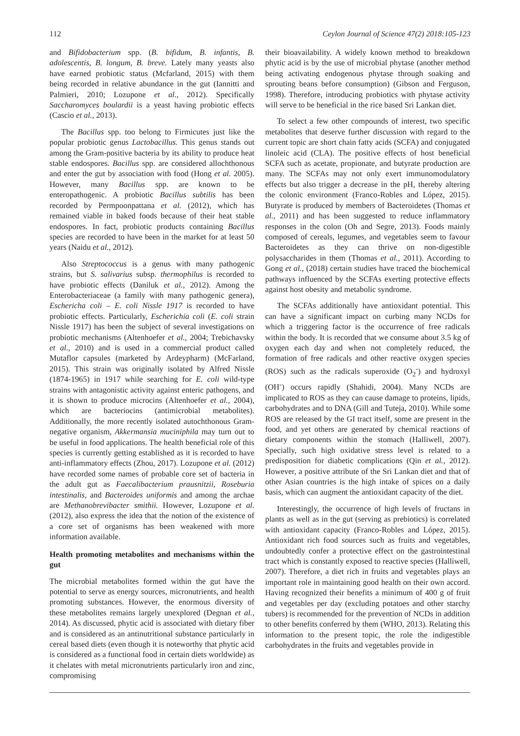112 Ceylon Journal of Science 47(2) 2018:105-123
and Bifidobacterium spp. (B. bifidum, B. infantis, B. adolescentis, B. longum, B. breve. Lately many yeasts also have earned probiotic status (Mcfarland, 2015) with them being recorded in relative abundance in the gut (Iannitti and Palmieri, 2010; Lozupone et al., 2012). Specifically Saccharomyces boulardii is a yeast having probiotic effects (Cascio et al., 2013).
The Bacillus spp. too belong to Firmicutes just like the popular probiotic genus Lactobacillus. This genus stands out among the Gram-positive bacteria by its ability to produce heat stable endospores. Bacillus spp. are considered allochthonous and enter the gut by association with food (Hong et al. 2005). However, many Bacillus spp. are known to be enteropathogenic. A probiotic Bacillus subtilis has been recorded by Permpoonpattana et al. (2012), which has remained viable in baked foods because of their heat stable endospores. In fact, probiotic products containing Bacillus species are recorded to have been in the market for at least 50 years (Naidu et al., 2012).
Also Streptococcus is a genus with many pathogenic strains, but S. salivarius subsp. thermophilus is recorded to have probiotic effects (Daniluk et al., 2012). Among the Enterobacteriaceae (a family with many pathogenic genera), Eschericha coli – E. coli Nissle 1917 is recorded to have probiotic effects. Particularly, Escherichia coli (E. coli strain Nissle 1917) has been the subject of several investigations on probiotic mechanisms (Altenhoefer et al., 2004; Trebichavsky et al., 2010) and is used in a commercial product called Mutaflor capsules (marketed by Ardeypharm) (McFarland, 2015). This strain was originally isolated by Alfred Nissle (1874-1965) in 1917 while searching for E. coli wild-type strains with antagonistic activity against enteric pathogens, and it is shown to produce microcins (Altenhoefer et al., 2004), which are bacteriocins (antimicrobial metabolites). Additionally, the more recently isolated autochthonous Gram-negative organism, Akkermansia muciniphila may turn out to be useful in food applications. The health beneficial role of this species is currently getting established as it is recorded to have anti-inflammatory effects (Zhou, 2017). Lozupone et al. (2012) have recorded some names of probable core set of bacteria in the adult gut as Faecalibacterium prausnitzii, Roseburia intestinalis, and Bacteroides uniformis and among the archae are Methanobrevibacter smithii. However, Lozupone et al. (2012), also express the idea that the notion of the existence of a core set of organisms has been weakened with more information available.
Health promoting metabolites and mechanisms within the gut
The microbial metabolites formed within the gut have the potential to serve as energy sources, micronutrients, and health promoting substances. However, the enormous diversity of these metabolites remains largely unexplored (Degnan et al., 2014). As discussed, phytic acid is associated with dietary fiber and is considered as an antinutritional substance particularly in cereal based diets (even though it is noteworthy that phytic acid is considered as a functional food in certain diets worldwide) as it chelates with metal micronutrients particularly iron and zinc, compromising
their bioavailability. A widely known method to breakdown phytic acid is by the use of microbial phytase (another method being activating endogenous phytase through soaking and sprouting beans before consumption) (Gibson and Ferguson, 1998). Therefore, introducing probiotics with phytase activity will serve to be beneficial in the rice based Sri Lankan diet.
To select a few other compounds of interest, two specific metabolites that deserve further discussion with regard to the current topic are short chain fatty acids (SCFA) and conjugated linoleic acid (CLA). The positive effects of host beneficial SCFA such as acetate, propionate, and butyrate production are many. The SCFAs may not only exert immunomodulatory effects but also trigger a decrease in the pH, thereby altering the colonic environment (Franco-Robles and López, 2015). Butyrate is produced by members of Bacteroidetes (Thomas et al., 2011) and has been suggested to reduce inflammatory responses in the colon (Oh and Segre, 2013). Foods mainly composed of cereals, legumes, and vegetables seem to favour Bacteroidetes as they can thrive on non-digestible polysaccharides in them (Thomas et al., 2011). According to Gong et al., (2018) certain studies have traced the biochemical pathways influenced by the SCFAs exerting protective effects against host obesity and metabolic syndrome.
The SCFAs additionally have antioxidant potential. This can have a significant impact on curbing many NCDs for which a triggering factor is the occurrence of free radicals within the body. It is recorded that we consume about 3.5 kg of oxygen each day and when not completely reduced, the formation of free radicals and other reactive oxygen species (ROS) such as the radicals superoxide (O<sub>2</sub><sup>-</sup>) and hydroxyl (OH<sup>-</sup>) occurs rapidly (Shahidi, 2004). Many NCDs are implicated to ROS as they can cause damage to proteins, lipids, carbohydrates and to DNA (Gill and Tuteja, 2010). While some ROS are released by the GI tract itself, some are present in the food, and yet others are generated by chemical reactions of dietary components within the stomach (Halliwell, 2007). Specially, such high oxidative stress level is related to a predisposition for diabetic complications (Qin et al., 2012). However, a positive attribute of the Sri Lankan diet and that of other Asian countries is the high intake of spices on a daily basis, which can augment the antioxidant capacity of the diet.
Interestingly, the occurrence of high levels of fructans in plants as well as in the gut (serving as prebiotics) is correlated with antioxidant capacity (Franco-Robles and López, 2015). Antioxidant rich food sources such as fruits and vegetables, undoubtedly confer a protective effect on the gastrointestinal tract which is constantly exposed to reactive species (Halliwell, 2007). Therefore, a diet rich in fruits and vegetables plays an important role in maintaining good health on their own accord. Having recognized their benefits a minimum of 400 g of fruit and vegetables per day (excluding potatoes and other starchy tubers) is recommended for the prevention of NCDs in addition to other benefits conferred by them (WHO, 2013). Relating this information to the present topic, the role the indigestible carbohydrates in the fruits and vegetables provide in